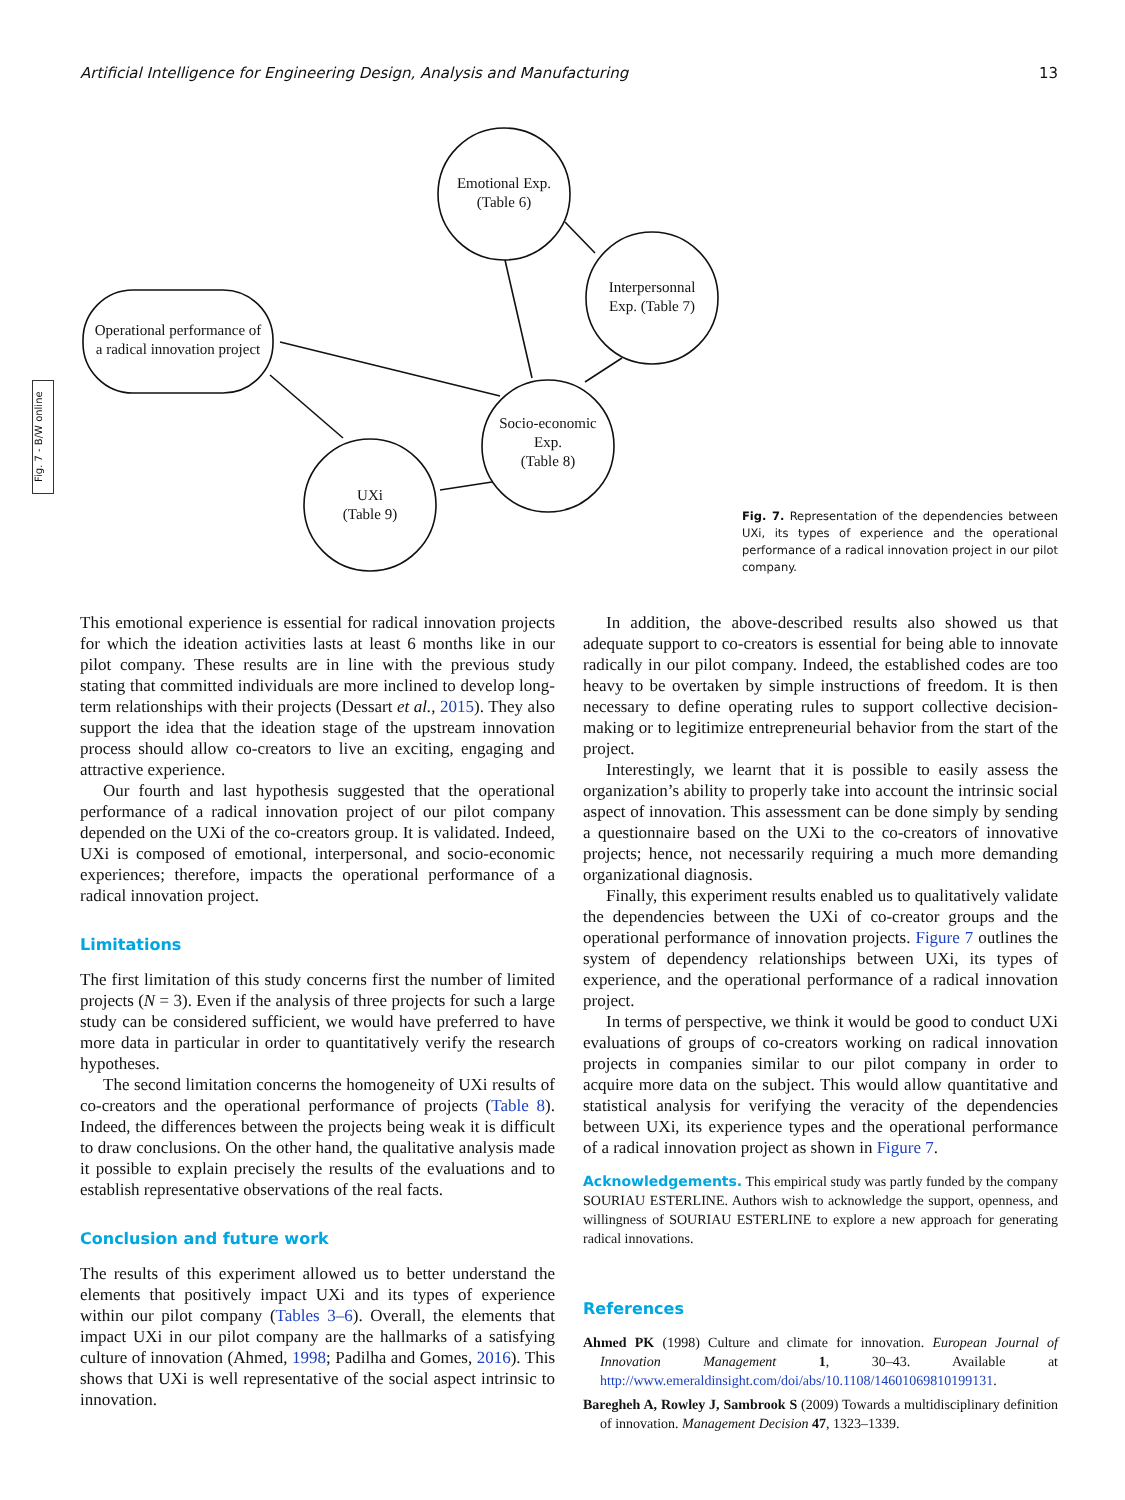Artificial Intelligence for Engineering Design, Analysis and Manufacturing 13
Fig. 7 - B/W online
Emotional Exp.
(Table 6)
Interpersonnal
Exp. (Table 7)
Socio-economic
Exp.
(Table 8)
UXi
(Table 9)
Operational performance of
a radical innovation project
Fig. 7. Representation of the dependencies between UXi, its types of experience and the operational performance of a radical innovation project in our pilot company.
This emotional experience is essential for radical innovation projects for which the ideation activities lasts at least 6 months like in our pilot company. These results are in line with the previous study stating that committed individuals are more inclined to develop long-term relationships with their projects (Dessart et al., 2015). They also support the idea that the ideation stage of the upstream innovation process should allow co-creators to live an exciting, engaging and attractive experience.
Our fourth and last hypothesis suggested that the operational performance of a radical innovation project of our pilot company depended on the UXi of the co-creators group. It is validated. Indeed, UXi is composed of emotional, interpersonal, and socio-economic experiences; therefore, impacts the operational performance of a radical innovation project.
Limitations
The first limitation of this study concerns first the number of limited projects (N = 3). Even if the analysis of three projects for such a large study can be considered sufficient, we would have preferred to have more data in particular in order to quantitatively verify the research hypotheses.
The second limitation concerns the homogeneity of UXi results of co-creators and the operational performance of projects (Table 8). Indeed, the differences between the projects being weak it is difficult to draw conclusions. On the other hand, the qualitative analysis made it possible to explain precisely the results of the evaluations and to establish representative observations of the real facts.
Conclusion and future work
The results of this experiment allowed us to better understand the elements that positively impact UXi and its types of experience within our pilot company (Tables 3–6). Overall, the elements that impact UXi in our pilot company are the hallmarks of a satisfying culture of innovation (Ahmed, 1998; Padilha and Gomes, 2016). This shows that UXi is well representative of the social aspect intrinsic to innovation.
In addition, the above-described results also showed us that adequate support to co-creators is essential for being able to innovate radically in our pilot company. Indeed, the established codes are too heavy to be overtaken by simple instructions of freedom. It is then necessary to define operating rules to support collective decision-making or to legitimize entrepreneurial behavior from the start of the project.
Interestingly, we learnt that it is possible to easily assess the organization’s ability to properly take into account the intrinsic social aspect of innovation. This assessment can be done simply by sending a questionnaire based on the UXi to the co-creators of innovative projects; hence, not necessarily requiring a much more demanding organizational diagnosis.
Finally, this experiment results enabled us to qualitatively validate the dependencies between the UXi of co-creator groups and the operational performance of innovation projects. Figure 7 outlines the system of dependency relationships between UXi, its types of experience, and the operational performance of a radical innovation project.
In terms of perspective, we think it would be good to conduct UXi evaluations of groups of co-creators working on radical innovation projects in companies similar to our pilot company in order to acquire more data on the subject. This would allow quantitative and statistical analysis for verifying the veracity of the dependencies between UXi, its experience types and the operational performance of a radical innovation project as shown in Figure 7.
Acknowledgements. This empirical study was partly funded by the company SOURIAU ESTERLINE. Authors wish to acknowledge the support, openness, and willingness of SOURIAU ESTERLINE to explore a new approach for generating radical innovations.
References
Ahmed PK (1998) Culture and climate for innovation. European Journal of Innovation Management 1, 30–43. Available at http://www.emeraldinsight.com/doi/abs/10.1108/14601069810199131.
Baregheh A, Rowley J, Sambrook S (2009) Towards a multidisciplinary definition of innovation. Management Decision 47, 1323–1339.